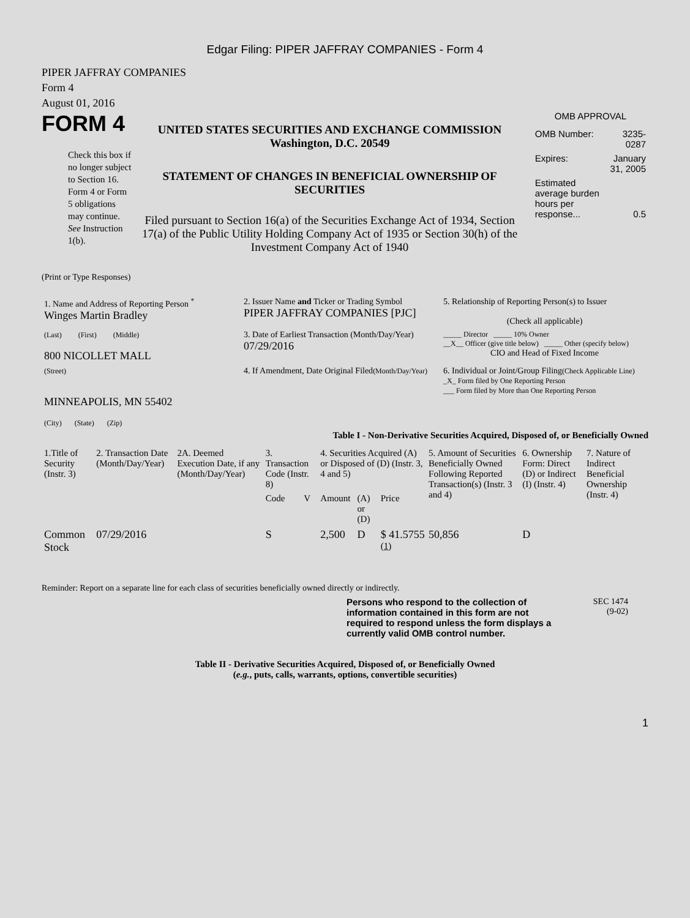Edgar Filing: PIPER JAFFRAY COMPANIES - Form 4
PIPER JAFFRAY COMPANIES
Form 4
August 01, 2016
FORM 4
Check this box if no longer subject to Section 16. Form 4 or Form 5 obligations may continue. See Instruction 1(b).
UNITED STATES SECURITIES AND EXCHANGE COMMISSION
Washington, D.C. 20549
STATEMENT OF CHANGES IN BENEFICIAL OWNERSHIP OF SECURITIES
Filed pursuant to Section 16(a) of the Securities Exchange Act of 1934, Section 17(a) of the Public Utility Holding Company Act of 1935 or Section 30(h) of the Investment Company Act of 1940
OMB APPROVAL
| OMB Number: | 3235-0287 |
| Expires: | January 31, 2005 |
| Estimated average burden hours per response... | 0.5 |
(Print or Type Responses)
| 1. Name and Address of Reporting Person <sup>*</sup> Winges Martin Bradley | 2. Issuer Name and Ticker or Trading Symbol PIPER JAFFRAY COMPANIES [PJC] | 5. Relationship of Reporting Person(s) to Issuer (Check all applicable) |
| (Last) (First) (Middle) 800 NICOLLET MALL | 3. Date of Earliest Transaction (Month/Day/Year) 07/29/2016 | _____ Director _____ 10% Owner __X__ Officer (give title below) _____ Other (specify below) CIO and Head of Fixed Income |
| (Street) MINNEAPOLIS, MN 55402 (City) (State) (Zip) | 4. If Amendment, Date Original Filed (Month/Day/Year) | 6. Individual or Joint/Group Filing (Check Applicable Line) _X_ Form filed by One Reporting Person ___ Form filed by More than One Reporting Person |
Table I - Non-Derivative Securities Acquired, Disposed of, or Beneficially Owned
| 1.Title of Security (Instr. 3) | 2. Transaction Date (Month/Day/Year) | 2A. Deemed Execution Date, if any (Month/Day/Year) | 3. Transaction Code (Instr. 8) | | 4. Securities Acquired (A) or Disposed of (D) (Instr. 3, 4 and 5) | | | 5. Amount of Securities Beneficially Owned Following Reported Transaction(s) (Instr. 3 and 4) | 6. Ownership Form: Direct (D) or Indirect (I) (Instr. 4) | 7. Nature of Indirect Beneficial Ownership (Instr. 4) |
| --- | --- | --- | --- | --- | --- | --- | --- | --- | --- | --- |
| | | | Code | V | Amount | (A) or (D) | Price | | | |
| Common Stock | 07/29/2016 | | S | | 2,500 | D | $ 41.5755 <sup>(1)</sup> | 50,856 | D | |
Reminder: Report on a separate line for each class of securities beneficially owned directly or indirectly.
Persons who respond to the collection of information contained in this form are not required to respond unless the form displays a currently valid OMB control number.
SEC 1474
(9-02)
Table II - Derivative Securities Acquired, Disposed of, or Beneficially Owned
(e.g., puts, calls, warrants, options, convertible securities)
1